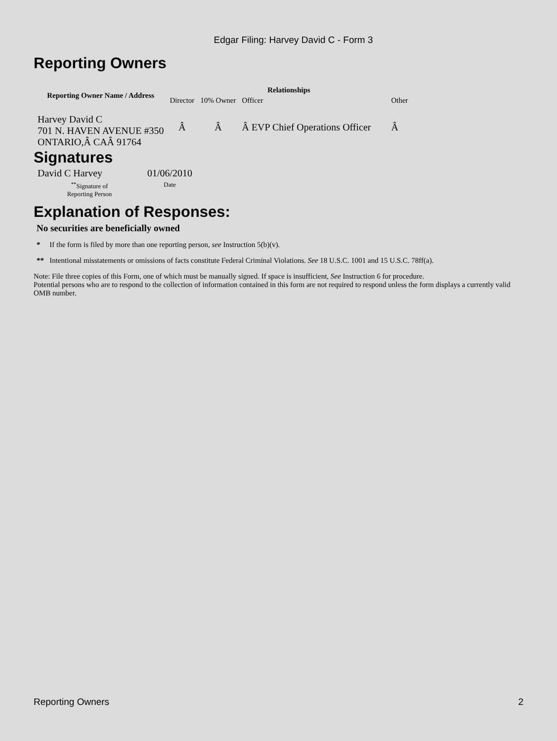Edgar Filing: Harvey David C - Form 3
Reporting Owners
| Reporting Owner Name / Address | Relationships | | | |
| --- | --- | --- | --- | --- |
| | Director | 10% Owner | Officer | Other |
| Harvey David C 701 N. HAVEN AVENUE #350 ONTARIO,Â CAÂ 91764 | Â | Â | Â EVP Chief Operations Officer | Â |
Signatures
| David C Harvey | 01/06/2010 |
| <sup>**</sup> Signature of Reporting Person | Date |
Explanation of Responses:
No securities are beneficially owned
* If the form is filed by more than one reporting person, see Instruction 5(b)(v).
** Intentional misstatements or omissions of facts constitute Federal Criminal Violations. See 18 U.S.C. 1001 and 15 U.S.C. 78ff(a).
Note: File three copies of this Form, one of which must be manually signed. If space is insufficient, See Instruction 6 for procedure.
Potential persons who are to respond to the collection of information contained in this form are not required to respond unless the form displays a currently valid OMB number.
Reporting Owners 2